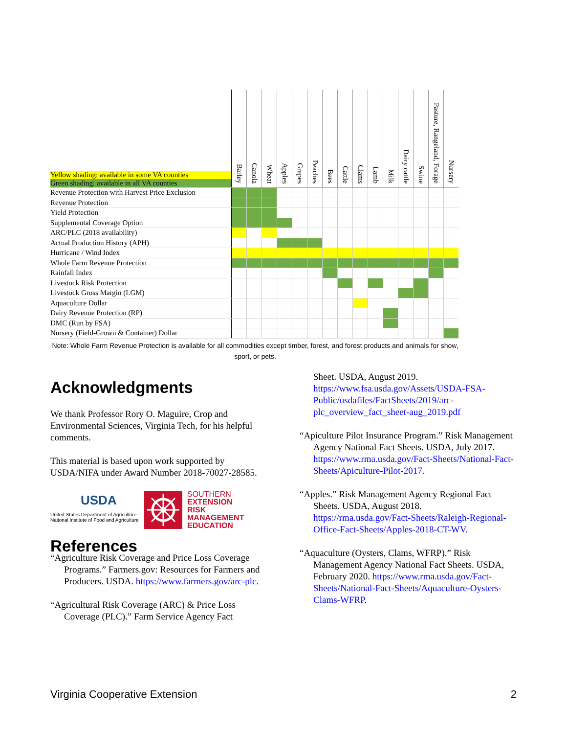| Yellow shading: available in some VA counties Green shading: available in all VA counties | Barley | Canola | Wheat | Apples | Grapes | Peaches | Bees | Cattle | Clams | Lamb | Milk | Dairy cattle | Swine | Pasture, Rangeland, Forage | Nursery |
| --- | --- | --- | --- | --- | --- | --- | --- | --- | --- | --- | --- | --- | --- | --- | --- |
| Revenue Protection with Harvest Price Exclusion | | | | | | | | | | | | | | | |
| Revenue Protection | | | | | | | | | | | | | | | |
| Yield Protection | | | | | | | | | | | | | | | |
| Supplemental Coverage Option | | | | | | | | | | | | | | | |
| ARC/PLC (2018 availability) | | | | | | | | | | | | | | | |
| Actual Production History (APH) | | | | | | | | | | | | | | | |
| Hurricane / Wind Index | | | | | | | | | | | | | | | |
| Whole Farm Revenue Protection | | | | | | | | | | | | | | | |
| Rainfall Index | | | | | | | | | | | | | | | |
| Livestock Risk Protection | | | | | | | | | | | | | | | |
| Livestock Gross Margin (LGM) | | | | | | | | | | | | | | | |
| Aquaculture Dollar | | | | | | | | | | | | | | | |
| Dairy Revenue Protection (RP) | | | | | | | | | | | | | | | |
| DMC (Run by FSA) | | | | | | | | | | | | | | | |
| Nursery (Field-Grown & Container) Dollar | | | | | | | | | | | | | | | |
Note: Whole Farm Revenue Protection is available for all commodities except timber, forest, and forest products and animals for show, sport, or pets.
Acknowledgments
We thank Professor Rory O. Maguire, Crop and Environmental Sciences, Virginia Tech, for his helpful comments.
This material is based upon work supported by USDA/NIFA under Award Number 2018-70027-28585.
USDA
United States Department of Agriculture
National Institute of Food and Agriculture
SOUTHERN
EXTENSION
RISK
MANAGEMENT
EDUCATION
References
“Agriculture Risk Coverage and Price Loss Coverage Programs.” Farmers.gov: Resources for Farmers and Producers. USDA. https://www.farmers.gov/arc-plc.
“Agricultural Risk Coverage (ARC) & Price Loss Coverage (PLC).” Farm Service Agency Fact
Sheet. USDA, August 2019. https://www.fsa.usda.gov/Assets/USDA-FSA-Public/usdafiles/FactSheets/2019/arc-plc_overview_fact_sheet-aug_2019.pdf
“Apiculture Pilot Insurance Program.” Risk Management Agency National Fact Sheets. USDA, July 2017. https://www.rma.usda.gov/Fact-Sheets/National-Fact-Sheets/Apiculture-Pilot-2017.
“Apples.” Risk Management Agency Regional Fact Sheets. USDA, August 2018. https://rma.usda.gov/Fact-Sheets/Raleigh-Regional-Office-Fact-Sheets/Apples-2018-CT-WV.
“Aquaculture (Oysters, Clams, WFRP).” Risk Management Agency National Fact Sheets. USDA, February 2020. https://www.rma.usda.gov/Fact-Sheets/National-Fact-Sheets/Aquaculture-Oysters-Clams-WFRP.
Virginia Cooperative Extension 2